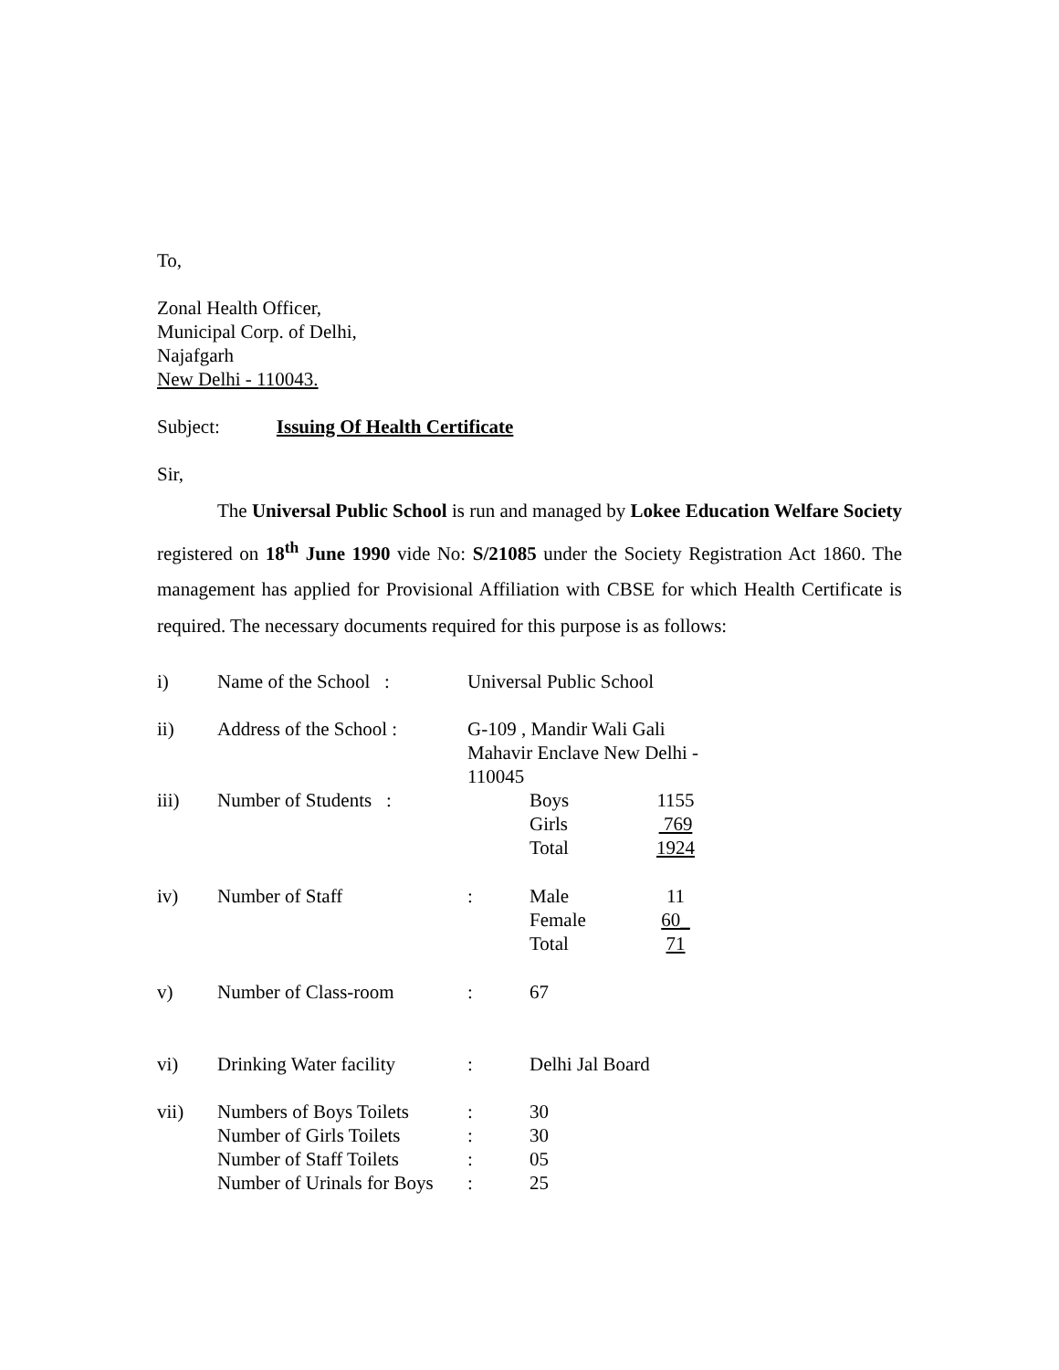To,
Zonal Health Officer,
Municipal Corp. of Delhi,
Najafgarh
New Delhi - 110043.
Subject: Issuing Of Health Certificate
Sir,
The Universal Public School is run and managed by Lokee Education Welfare Society registered on 18<sup>th</sup> June 1990 vide No: S/21085 under the Society Registration Act 1860. The management has applied for Provisional Affiliation with CBSE for which Health Certificate is required. The necessary documents required for this purpose is as follows:
| i) | Name of the School : | | Universal Public School | | |
| ii) | Address of the School : | | G-109 , Mandir Wali Gali Mahavir Enclave New Delhi - 110045 | | |
| iii) | Number of Students : | | | Boys Girls Total | 1155 769 1924 |
| iv) | Number of Staff | | : | Male Female Total | 11 60_ 71 |
| v) | Number of Class-room | | : | 67 | |
| vi) | Drinking Water facility | | : | Delhi Jal Board | |
| vii) | Numbers of Boys Toilets Number of Girls Toilets Number of Staff Toilets Number of Urinals for Boys | | : : : : | 30 30 05 25 | |